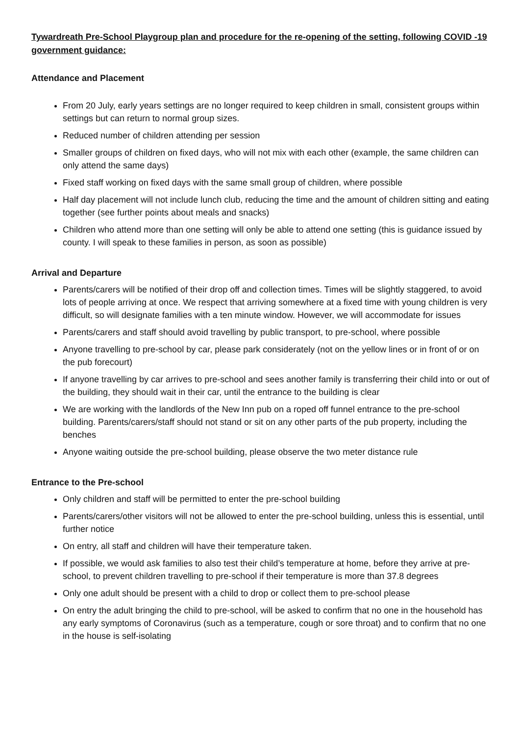Tywardreath Pre-School Playgroup plan and procedure for the re-opening of the setting, following COVID -19 government guidance:
Attendance and Placement
From 20 July, early years settings are no longer required to keep children in small, consistent groups within settings but can return to normal group sizes.
Reduced number of children attending per session
Smaller groups of children on fixed days, who will not mix with each other (example, the same children can only attend the same days)
Fixed staff working on fixed days with the same small group of children, where possible
Half day placement will not include lunch club, reducing the time and the amount of children sitting and eating together (see further points about meals and snacks)
Children who attend more than one setting will only be able to attend one setting (this is guidance issued by county. I will speak to these families in person, as soon as possible)
Arrival and Departure
Parents/carers will be notified of their drop off and collection times. Times will be slightly staggered, to avoid lots of people arriving at once. We respect that arriving somewhere at a fixed time with young children is very difficult, so will designate families with a ten minute window. However, we will accommodate for issues
Parents/carers and staff should avoid travelling by public transport, to pre-school, where possible
Anyone travelling to pre-school by car, please park considerately (not on the yellow lines or in front of or on the pub forecourt)
If anyone travelling by car arrives to pre-school and sees another family is transferring their child into or out of the building, they should wait in their car, until the entrance to the building is clear
We are working with the landlords of the New Inn pub on a roped off funnel entrance to the pre-school building. Parents/carers/staff should not stand or sit on any other parts of the pub property, including the benches
Anyone waiting outside the pre-school building, please observe the two meter distance rule
Entrance to the Pre-school
Only children and staff will be permitted to enter the pre-school building
Parents/carers/other visitors will not be allowed to enter the pre-school building, unless this is essential, until further notice
On entry, all staff and children will have their temperature taken.
If possible, we would ask families to also test their child’s temperature at home, before they arrive at pre-school, to prevent children travelling to pre-school if their temperature is more than 37.8 degrees
Only one adult should be present with a child to drop or collect them to pre-school please
On entry the adult bringing the child to pre-school, will be asked to confirm that no one in the household has any early symptoms of Coronavirus (such as a temperature, cough or sore throat) and to confirm that no one in the house is self-isolating